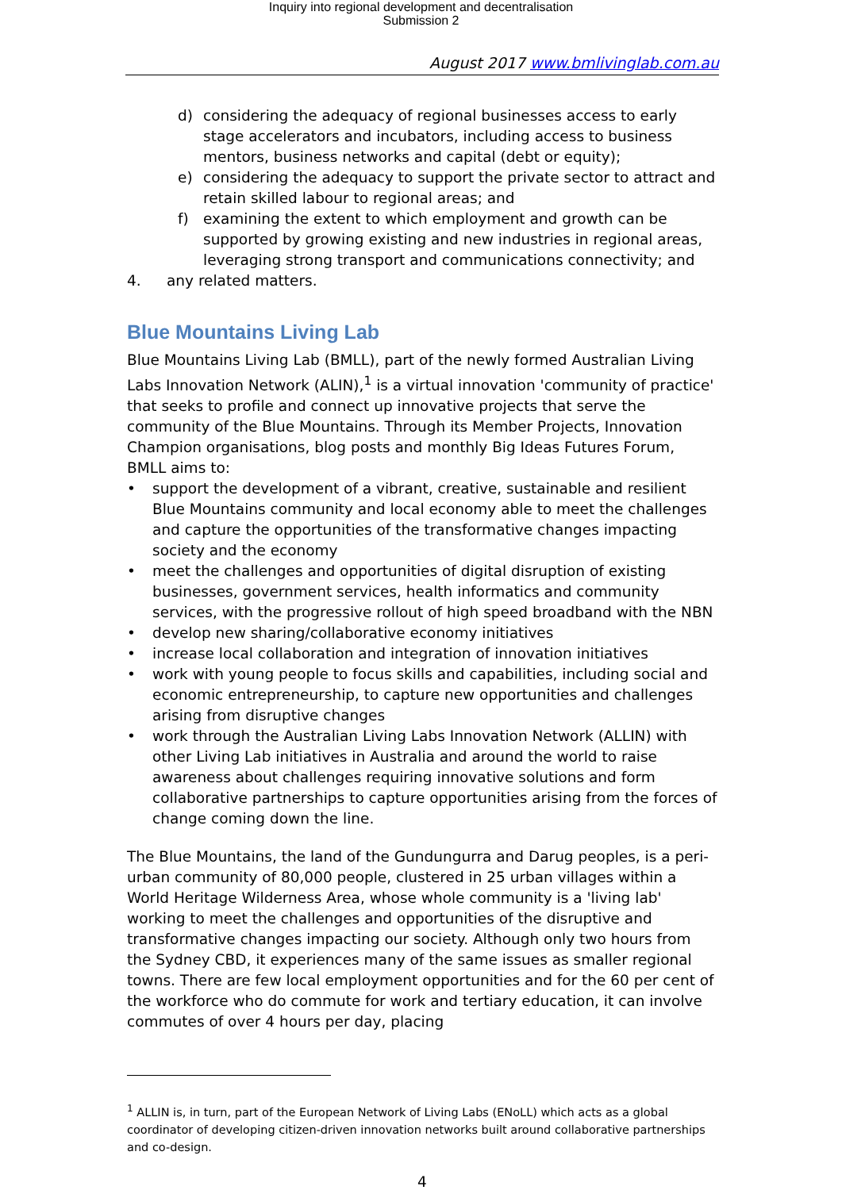Inquiry into regional development and decentralisation
Submission 2
August 2017 www.bmlivinglab.com.au
d) considering the adequacy of regional businesses access to early stage accelerators and incubators, including access to business mentors, business networks and capital (debt or equity);
e) considering the adequacy to support the private sector to attract and retain skilled labour to regional areas; and
f) examining the extent to which employment and growth can be supported by growing existing and new industries in regional areas, leveraging strong transport and communications connectivity; and
4. any related matters.
Blue Mountains Living Lab
Blue Mountains Living Lab (BMLL), part of the newly formed Australian Living Labs Innovation Network (ALIN),<sup>1</sup> is a virtual innovation 'community of practice' that seeks to profile and connect up innovative projects that serve the community of the Blue Mountains. Through its Member Projects, Innovation Champion organisations, blog posts and monthly Big Ideas Futures Forum, BMLL aims to:
• support the development of a vibrant, creative, sustainable and resilient Blue Mountains community and local economy able to meet the challenges and capture the opportunities of the transformative changes impacting society and the economy
• meet the challenges and opportunities of digital disruption of existing businesses, government services, health informatics and community services, with the progressive rollout of high speed broadband with the NBN
• develop new sharing/collaborative economy initiatives
• increase local collaboration and integration of innovation initiatives
• work with young people to focus skills and capabilities, including social and economic entrepreneurship, to capture new opportunities and challenges arising from disruptive changes
• work through the Australian Living Labs Innovation Network (ALLIN) with other Living Lab initiatives in Australia and around the world to raise awareness about challenges requiring innovative solutions and form collaborative partnerships to capture opportunities arising from the forces of change coming down the line.
The Blue Mountains, the land of the Gundungurra and Darug peoples, is a peri-urban community of 80,000 people, clustered in 25 urban villages within a World Heritage Wilderness Area, whose whole community is a 'living lab' working to meet the challenges and opportunities of the disruptive and transformative changes impacting our society. Although only two hours from the Sydney CBD, it experiences many of the same issues as smaller regional towns. There are few local employment opportunities and for the 60 per cent of the workforce who do commute for work and tertiary education, it can involve commutes of over 4 hours per day, placing
<sup>1</sup> ALLIN is, in turn, part of the European Network of Living Labs (ENoLL) which acts as a global coordinator of developing citizen-driven innovation networks built around collaborative partnerships and co-design.
4